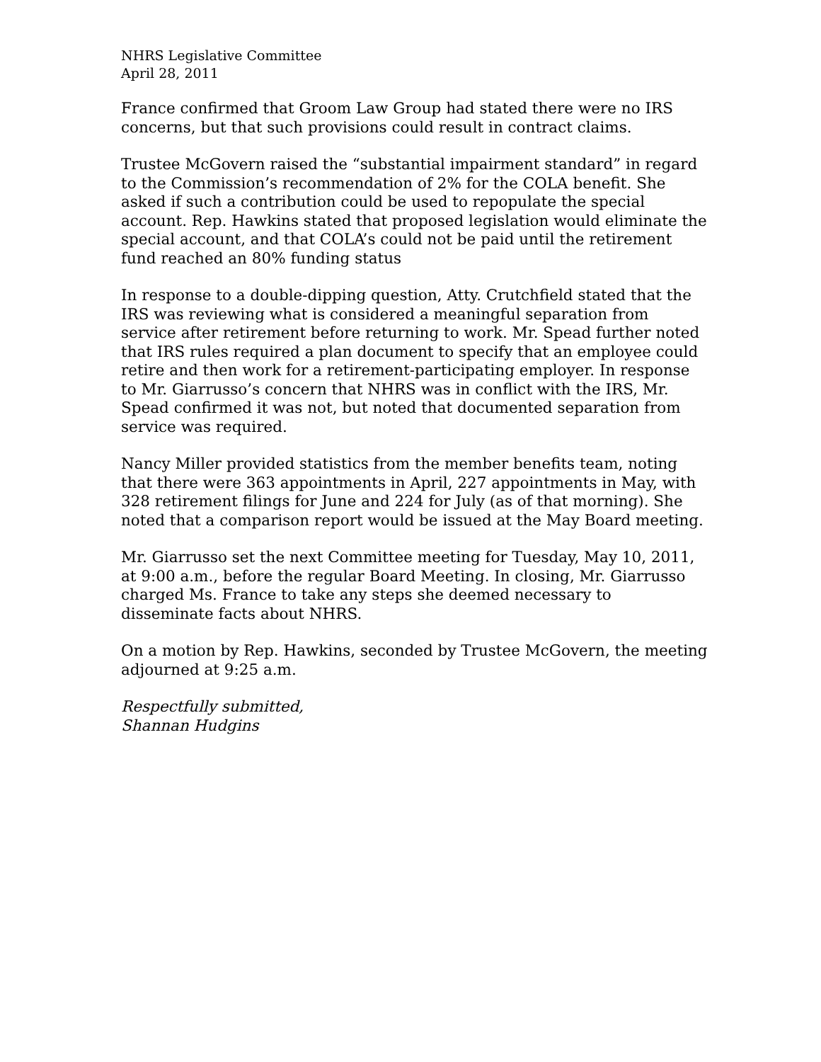NHRS Legislative Committee
April 28, 2011
France confirmed that Groom Law Group had stated there were no IRS concerns, but that such provisions could result in contract claims.
Trustee McGovern raised the “substantial impairment standard” in regard to the Commission’s recommendation of 2% for the COLA benefit. She asked if such a contribution could be used to repopulate the special account. Rep. Hawkins stated that proposed legislation would eliminate the special account, and that COLA’s could not be paid until the retirement fund reached an 80% funding status
In response to a double-dipping question, Atty. Crutchfield stated that the IRS was reviewing what is considered a meaningful separation from service after retirement before returning to work. Mr. Spead further noted that IRS rules required a plan document to specify that an employee could retire and then work for a retirement-participating employer. In response to Mr. Giarrusso’s concern that NHRS was in conflict with the IRS, Mr. Spead confirmed it was not, but noted that documented separation from service was required.
Nancy Miller provided statistics from the member benefits team, noting that there were 363 appointments in April, 227 appointments in May, with 328 retirement filings for June and 224 for July (as of that morning). She noted that a comparison report would be issued at the May Board meeting.
Mr. Giarrusso set the next Committee meeting for Tuesday, May 10, 2011, at 9:00 a.m., before the regular Board Meeting. In closing, Mr. Giarrusso charged Ms. France to take any steps she deemed necessary to disseminate facts about NHRS.
On a motion by Rep. Hawkins, seconded by Trustee McGovern, the meeting adjourned at 9:25 a.m.
Respectfully submitted,
Shannan Hudgins